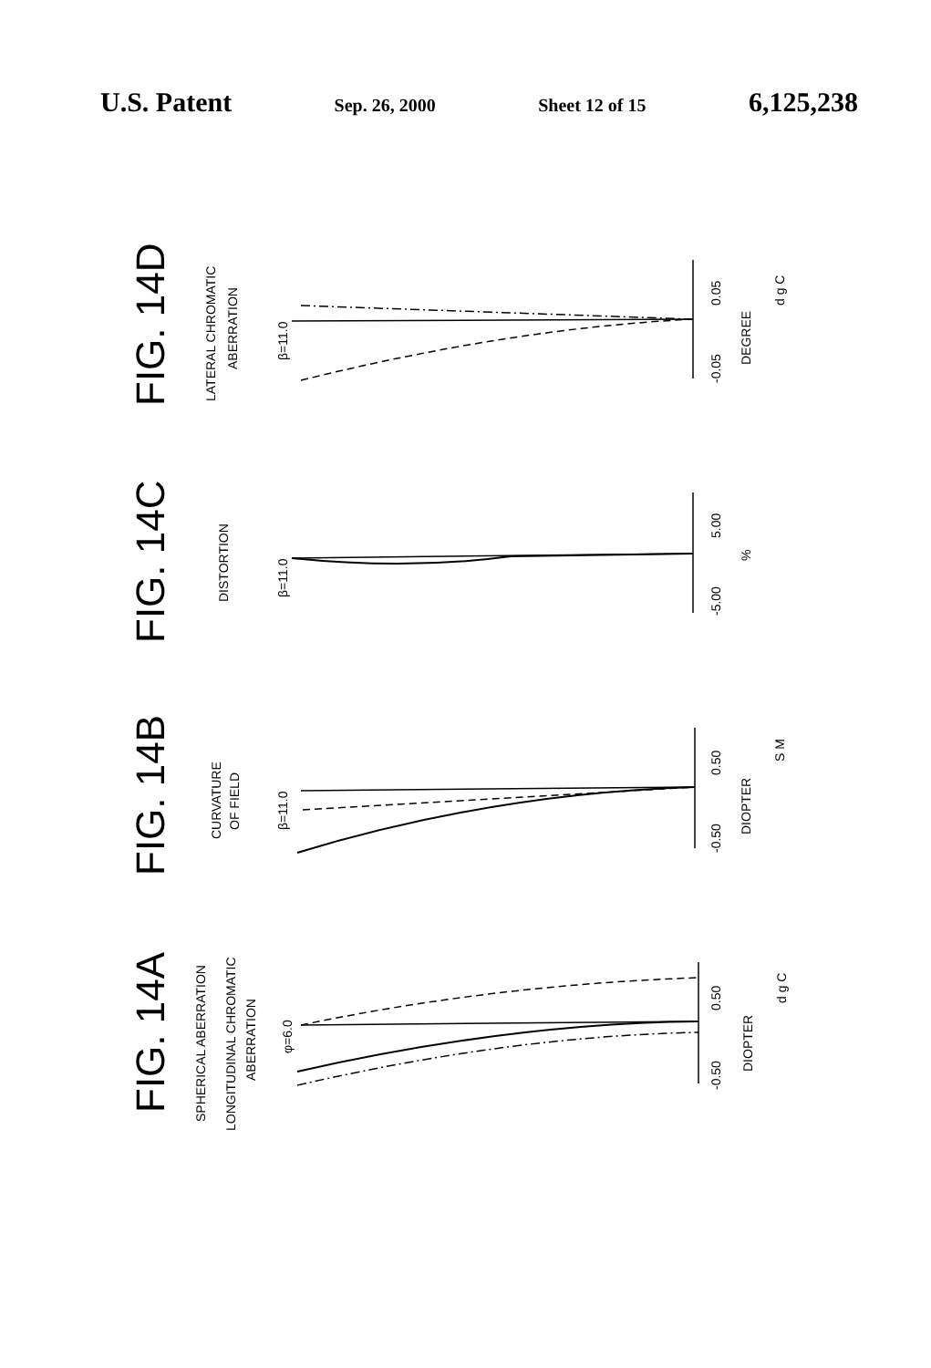U.S. Patent Sep. 26, 2000 Sheet 12 of 15 6,125,238
FIG. 14D
LATERAL CHROMATIC
ABERRATION
β=11.0
-0.05
0.05
DEGREE
d g C
FIG. 14C
DISTORTION
β=11.0
-5.00
5.00
%
FIG. 14B
CURVATURE
OF FIELD
β=11.0
-0.50
0.50
DIOPTER
S M
FIG. 14A
SPHERICAL ABERRATION
LONGITUDINAL CHROMATIC
ABERRATION
φ=6.0
-0.50
0.50
DIOPTER
d g C